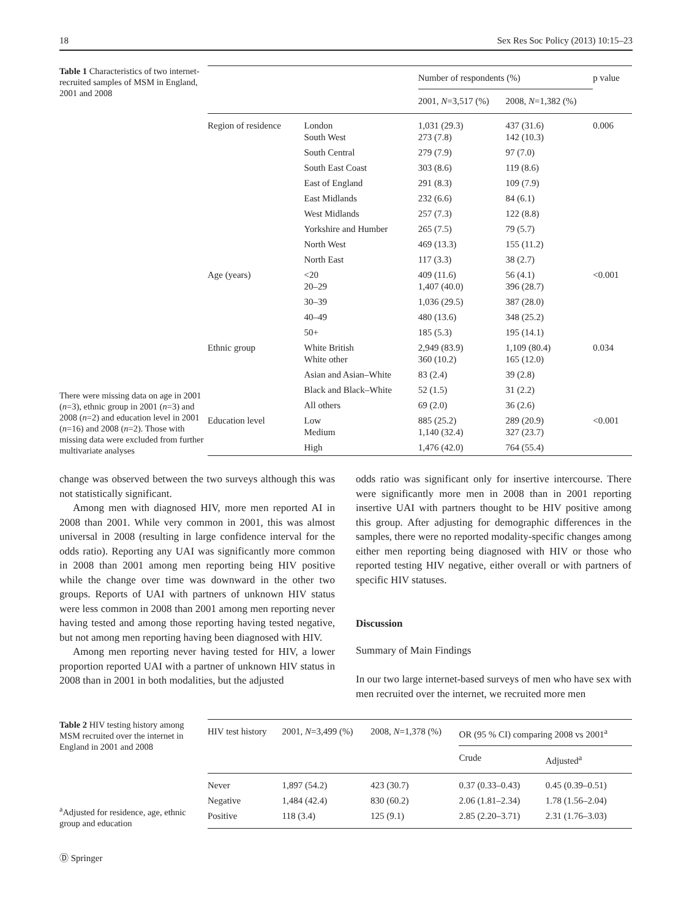18 Sex Res Soc Policy (2013) 10:15–23
Table 1 Characteristics of two internet-recruited samples of MSM in England, 2001 and 2008
There were missing data on age in 2001 (n=3), ethnic group in 2001 (n=3) and 2008 (n=2) and education level in 2001 (n=16) and 2008 (n=2). Those with missing data were excluded from further multivariate analyses
| | | Number of respondents (%) | | p value |
| --- | --- | --- | --- | --- |
| | | 2001, N =3,517 (%) | 2008, N =1,382 (%) | |
| Region of residence | London South West | 1,031 (29.3) 273 (7.8) | 437 (31.6) 142 (10.3) | 0.006 |
| | South Central | 279 (7.9) | 97 (7.0) | |
| | South East Coast | 303 (8.6) | 119 (8.6) | |
| | East of England | 291 (8.3) | 109 (7.9) | |
| | East Midlands | 232 (6.6) | 84 (6.1) | |
| | West Midlands | 257 (7.3) | 122 (8.8) | |
| | Yorkshire and Humber | 265 (7.5) | 79 (5.7) | |
| | North West | 469 (13.3) | 155 (11.2) | |
| | North East | 117 (3.3) | 38 (2.7) | |
| Age (years) | <20 20–29 | 409 (11.6) 1,407 (40.0) | 56 (4.1) 396 (28.7) | <0.001 |
| | 30–39 | 1,036 (29.5) | 387 (28.0) | |
| | 40–49 | 480 (13.6) | 348 (25.2) | |
| | 50+ | 185 (5.3) | 195 (14.1) | |
| Ethnic group | White British White other | 2,949 (83.9) 360 (10.2) | 1,109 (80.4) 165 (12.0) | 0.034 |
| | Asian and Asian–White | 83 (2.4) | 39 (2.8) | |
| | Black and Black–White | 52 (1.5) | 31 (2.2) | |
| | All others | 69 (2.0) | 36 (2.6) | |
| Education level | Low Medium | 885 (25.2) 1,140 (32.4) | 289 (20.9) 327 (23.7) | <0.001 |
| | High | 1,476 (42.0) | 764 (55.4) | |
change was observed between the two surveys although this was not statistically significant.
Among men with diagnosed HIV, more men reported AI in 2008 than 2001. While very common in 2001, this was almost universal in 2008 (resulting in large confidence interval for the odds ratio). Reporting any UAI was significantly more common in 2008 than 2001 among men reporting being HIV positive while the change over time was downward in the other two groups. Reports of UAI with partners of unknown HIV status were less common in 2008 than 2001 among men reporting never having tested and among those reporting having tested negative, but not among men reporting having been diagnosed with HIV.
Among men reporting never having tested for HIV, a lower proportion reported UAI with a partner of unknown HIV status in 2008 than in 2001 in both modalities, but the adjusted
odds ratio was significant only for insertive intercourse. There were significantly more men in 2008 than in 2001 reporting insertive UAI with partners thought to be HIV positive among this group. After adjusting for demographic differences in the samples, there were no reported modality-specific changes among either men reporting being diagnosed with HIV or those who reported testing HIV negative, either overall or with partners of specific HIV statuses.
Discussion
Summary of Main Findings
In our two large internet-based surveys of men who have sex with men recruited over the internet, we recruited more men
Table 2 HIV testing history among MSM recruited over the internet in England in 2001 and 2008
<sup>a</sup> Adjusted for residence, age, ethnic group and education
| HIV test history | 2001, N =3,499 (%) | 2008, N =1,378 (%) | OR (95 % CI) comparing 2008 vs 2001<sup>a</sup> | |
| --- | --- | --- | --- | --- |
| | | | Crude | Adjusted<sup>a</sup> |
| Never | 1,897 (54.2) | 423 (30.7) | 0.37 (0.33–0.43) | 0.45 (0.39–0.51) |
| Negative | 1,484 (42.4) | 830 (60.2) | 2.06 (1.81–2.34) | 1.78 (1.56–2.04) |
| Positive | 118 (3.4) | 125 (9.1) | 2.85 (2.20–3.71) | 2.31 (1.76–3.03) |
Ⓓ Springer